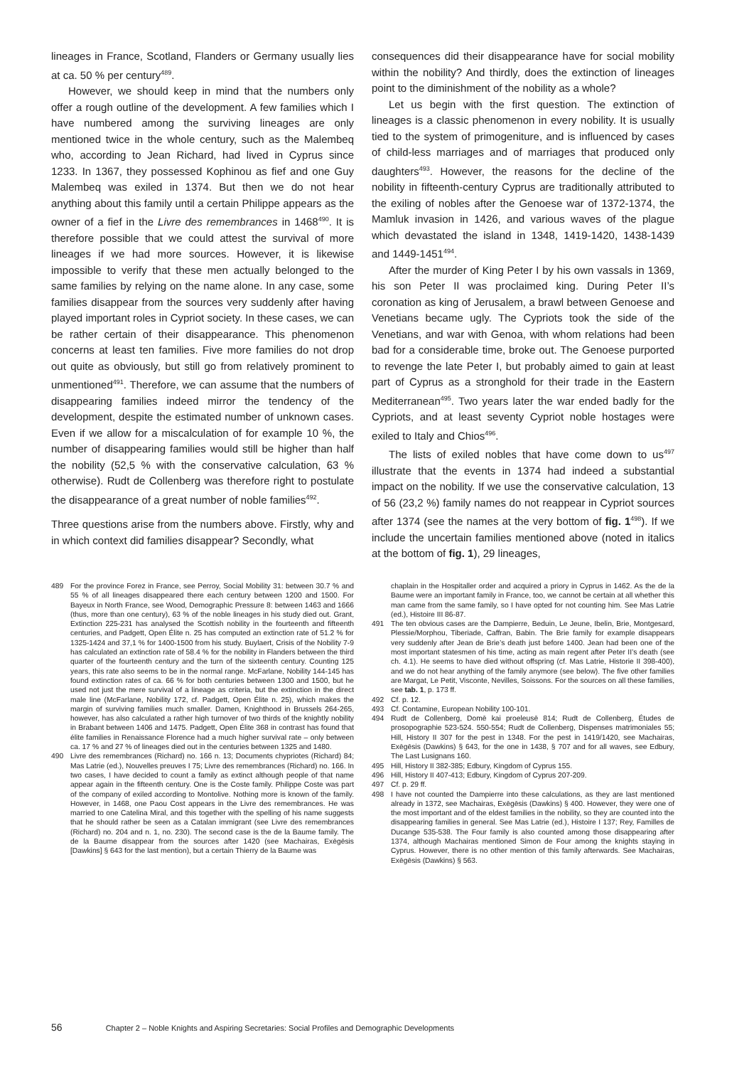lineages in France, Scotland, Flanders or Germany usually lies at ca. 50 % per century<sup>489</sup>.
However, we should keep in mind that the numbers only offer a rough outline of the development. A few families which I have numbered among the surviving lineages are only mentioned twice in the whole century, such as the Malembeq who, according to Jean Richard, had lived in Cyprus since 1233. In 1367, they possessed Kophinou as fief and one Guy Malembeq was exiled in 1374. But then we do not hear anything about this family until a certain Philippe appears as the owner of a fief in the Livre des remembrances in 1468<sup>490</sup>. It is therefore possible that we could attest the survival of more lineages if we had more sources. However, it is likewise impossible to verify that these men actually belonged to the same families by relying on the name alone. In any case, some families disappear from the sources very suddenly after having played important roles in Cypriot society. In these cases, we can be rather certain of their disappearance. This phenomenon concerns at least ten families. Five more families do not drop out quite as obviously, but still go from relatively prominent to unmentioned<sup>491</sup>. Therefore, we can assume that the numbers of disappearing families indeed mirror the tendency of the development, despite the estimated number of unknown cases. Even if we allow for a miscalculation of for example 10 %, the number of disappearing families would still be higher than half the nobility (52,5 % with the conservative calculation, 63 % otherwise). Rudt de Collenberg was therefore right to postulate the disappearance of a great number of noble families<sup>492</sup>.
Three questions arise from the numbers above. Firstly, why and in which context did families disappear? Secondly, what
consequences did their disappearance have for social mobility within the nobility? And thirdly, does the extinction of lineages point to the diminishment of the nobility as a whole?
Let us begin with the first question. The extinction of lineages is a classic phenomenon in every nobility. It is usually tied to the system of primogeniture, and is influenced by cases of child-less marriages and of marriages that produced only daughters<sup>493</sup>. However, the reasons for the decline of the nobility in fifteenth-century Cyprus are traditionally attributed to the exiling of nobles after the Genoese war of 1372-1374, the Mamluk invasion in 1426, and various waves of the plague which devastated the island in 1348, 1419-1420, 1438-1439 and 1449-1451<sup>494</sup>.
After the murder of King Peter I by his own vassals in 1369, his son Peter II was proclaimed king. During Peter II’s coronation as king of Jerusalem, a brawl between Genoese and Venetians became ugly. The Cypriots took the side of the Venetians, and war with Genoa, with whom relations had been bad for a considerable time, broke out. The Genoese purported to revenge the late Peter I, but probably aimed to gain at least part of Cyprus as a stronghold for their trade in the Eastern Mediterranean<sup>495</sup>. Two years later the war ended badly for the Cypriots, and at least seventy Cypriot noble hostages were exiled to Italy and Chios<sup>496</sup>.
The lists of exiled nobles that have come down to us<sup>497</sup> illustrate that the events in 1374 had indeed a substantial impact on the nobility. If we use the conservative calculation, 13 of 56 (23,2 %) family names do not reappear in Cypriot sources after 1374 (see the names at the very bottom of fig. 1<sup>498</sup>). If we include the uncertain families mentioned above (noted in italics at the bottom of fig. 1), 29 lineages,
489 For the province Forez in France, see Perroy, Social Mobility 31: between 30.7 % and 55 % of all lineages disappeared there each century between 1200 and 1500. For Bayeux in North France, see Wood, Demographic Pressure 8: between 1463 and 1666 (thus, more than one century), 63 % of the noble lineages in his study died out. Grant, Extinction 225-231 has analysed the Scottish nobility in the fourteenth and fifteenth centuries, and Padgett, Open Élite n. 25 has computed an extinction rate of 51.2 % for 1325-1424 and 37,1 % for 1400-1500 from his study. Buylaert, Crisis of the Nobility 7-9 has calculated an extinction rate of 58.4 % for the nobility in Flanders between the third quarter of the fourteenth century and the turn of the sixteenth century. Counting 125 years, this rate also seems to be in the normal range. McFarlane, Nobility 144-145 has found extinction rates of ca. 66 % for both centuries between 1300 and 1500, but he used not just the mere survival of a lineage as criteria, but the extinction in the direct male line (McFarlane, Nobility 172, cf. Padgett, Open Élite n. 25), which makes the margin of surviving families much smaller. Damen, Knighthood in Brussels 264-265, however, has also calculated a rather high turnover of two thirds of the knightly nobility in Brabant between 1406 and 1475. Padgett, Open Élite 368 in contrast has found that élite families in Renaissance Florence had a much higher survival rate – only between ca. 17 % and 27 % of lineages died out in the centuries between 1325 and 1480.
490 Livre des remembrances (Richard) no. 166 n. 13; Documents chypriotes (Richard) 84; Mas Latrie (ed.), Nouvelles preuves I 75; Livre des remembrances (Richard) no. 166. In two cases, I have decided to count a family as extinct although people of that name appear again in the fifteenth century. One is the Coste family. Philippe Coste was part of the company of exiled according to Montolive. Nothing more is known of the family. However, in 1468, one Paou Cost appears in the Livre des remembrances. He was married to one Catelina Miral, and this together with the spelling of his name suggests that he should rather be seen as a Catalan immigrant (see Livre des remembrances (Richard) no. 204 and n. 1, no. 230). The second case is the de la Baume family. The de la Baume disappear from the sources after 1420 (see Machairas, Exēgēsis [Dawkins] § 643 for the last mention), but a certain Thierry de la Baume was
chaplain in the Hospitaller order and acquired a priory in Cyprus in 1462. As the de la Baume were an important family in France, too, we cannot be certain at all whether this man came from the same family, so I have opted for not counting him. See Mas Latrie (ed.), Histoire III 86-87.
491 The ten obvious cases are the Dampierre, Beduin, Le Jeune, Ibelin, Brie, Montgesard, Plessie/Morphou, Tiberiade, Caffran, Babin. The Brie family for example disappears very suddenly after Jean de Brie’s death just before 1400. Jean had been one of the most important statesmen of his time, acting as main regent after Peter II’s death (see ch. 4.1). He seems to have died without offspring (cf. Mas Latrie, Historie II 398-400), and we do not hear anything of the family anymore (see below). The five other families are Margat, Le Petit, Visconte, Nevilles, Soissons. For the sources on all these families, see tab. 1, p. 173 ff.
492 Cf. p. 12.
493 Cf. Contamine, European Nobility 100-101.
494 Rudt de Collenberg, Domē kai proeleusē 814; Rudt de Collenberg, Études de prosopographie 523-524. 550-554; Rudt de Collenberg, Dispenses matrimoniales 55; Hill, History II 307 for the pest in 1348. For the pest in 1419/1420, see Machairas, Exēgēsis (Dawkins) § 643, for the one in 1438, § 707 and for all waves, see Edbury, The Last Lusignans 160.
495 Hill, History II 382-385; Edbury, Kingdom of Cyprus 155.
496 Hill, History II 407-413; Edbury, Kingdom of Cyprus 207-209.
497 Cf. p. 29 ff.
498 I have not counted the Dampierre into these calculations, as they are last mentioned already in 1372, see Machairas, Exēgēsis (Dawkins) § 400. However, they were one of the most important and of the eldest families in the nobility, so they are counted into the disappearing families in general. See Mas Latrie (ed.), Histoire I 137; Rey, Familles de Ducange 535-538. The Four family is also counted among those disappearing after 1374, although Machairas mentioned Simon de Four among the knights staying in Cyprus. However, there is no other mention of this family afterwards. See Machairas, Exēgēsis (Dawkins) § 563.
56 Chapter 2 – Noble Knights and Aspiring Secretaries: Social Profiles and Demographic Developments